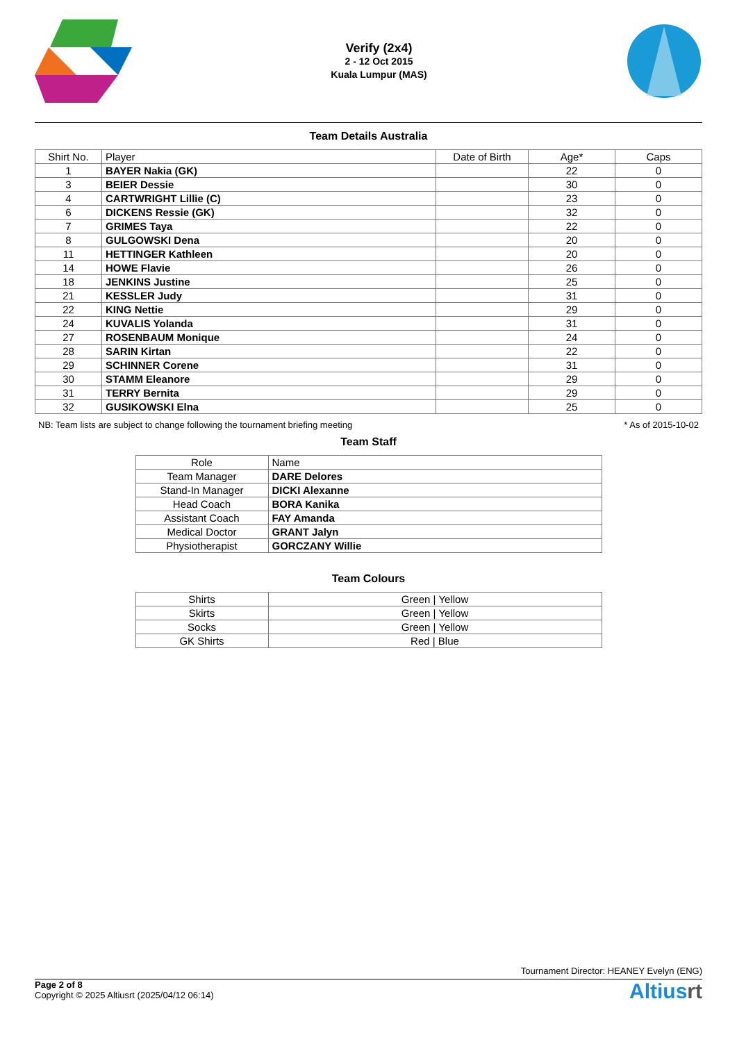Verify (2x4)
2 - 12 Oct 2015
Kuala Lumpur (MAS)
Team Details Australia
| Shirt No. | Player | Date of Birth | Age* | Caps |
| --- | --- | --- | --- | --- |
| 1 | BAYER Nakia (GK) | | 22 | 0 |
| 3 | BEIER Dessie | | 30 | 0 |
| 4 | CARTWRIGHT Lillie (C) | | 23 | 0 |
| 6 | DICKENS Ressie (GK) | | 32 | 0 |
| 7 | GRIMES Taya | | 22 | 0 |
| 8 | GULGOWSKI Dena | | 20 | 0 |
| 11 | HETTINGER Kathleen | | 20 | 0 |
| 14 | HOWE Flavie | | 26 | 0 |
| 18 | JENKINS Justine | | 25 | 0 |
| 21 | KESSLER Judy | | 31 | 0 |
| 22 | KING Nettie | | 29 | 0 |
| 24 | KUVALIS Yolanda | | 31 | 0 |
| 27 | ROSENBAUM Monique | | 24 | 0 |
| 28 | SARIN Kirtan | | 22 | 0 |
| 29 | SCHINNER Corene | | 31 | 0 |
| 30 | STAMM Eleanore | | 29 | 0 |
| 31 | TERRY Bernita | | 29 | 0 |
| 32 | GUSIKOWSKI Elna | | 25 | 0 |
NB: Team lists are subject to change following the tournament briefing meeting * As of 2015-10-02
Team Staff
| Role | Name |
| --- | --- |
| Team Manager | DARE Delores |
| Stand-In Manager | DICKI Alexanne |
| Head Coach | BORA Kanika |
| Assistant Coach | FAY Amanda |
| Medical Doctor | GRANT Jalyn |
| Physiotherapist | GORCZANY Willie |
Team Colours
| Shirts | Green / Yellow |
| Skirts | Green / Yellow |
| Socks | Green / Yellow |
| GK Shirts | Red / Blue |
Tournament Director: HEANEY Evelyn (ENG)
Page 2 of 8
Copyright © 2025 Altiusrt (2025/04/12 06:14)
Altiusrt